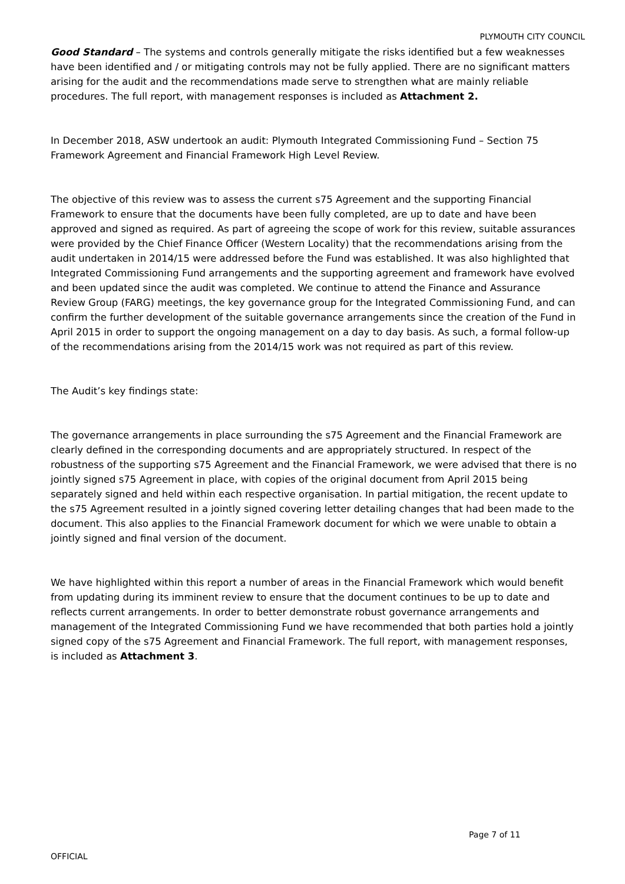PLYMOUTH CITY COUNCIL
Good Standard – The systems and controls generally mitigate the risks identified but a few weaknesses have been identified and / or mitigating controls may not be fully applied. There are no significant matters arising for the audit and the recommendations made serve to strengthen what are mainly reliable procedures. The full report, with management responses is included as Attachment 2.
In December 2018, ASW undertook an audit: Plymouth Integrated Commissioning Fund – Section 75 Framework Agreement and Financial Framework High Level Review.
The objective of this review was to assess the current s75 Agreement and the supporting Financial Framework to ensure that the documents have been fully completed, are up to date and have been approved and signed as required. As part of agreeing the scope of work for this review, suitable assurances were provided by the Chief Finance Officer (Western Locality) that the recommendations arising from the audit undertaken in 2014/15 were addressed before the Fund was established. It was also highlighted that Integrated Commissioning Fund arrangements and the supporting agreement and framework have evolved and been updated since the audit was completed. We continue to attend the Finance and Assurance Review Group (FARG) meetings, the key governance group for the Integrated Commissioning Fund, and can confirm the further development of the suitable governance arrangements since the creation of the Fund in April 2015 in order to support the ongoing management on a day to day basis. As such, a formal follow-up of the recommendations arising from the 2014/15 work was not required as part of this review.
The Audit’s key findings state:
The governance arrangements in place surrounding the s75 Agreement and the Financial Framework are clearly defined in the corresponding documents and are appropriately structured. In respect of the robustness of the supporting s75 Agreement and the Financial Framework, we were advised that there is no jointly signed s75 Agreement in place, with copies of the original document from April 2015 being separately signed and held within each respective organisation. In partial mitigation, the recent update to the s75 Agreement resulted in a jointly signed covering letter detailing changes that had been made to the document. This also applies to the Financial Framework document for which we were unable to obtain a jointly signed and final version of the document.
We have highlighted within this report a number of areas in the Financial Framework which would benefit from updating during its imminent review to ensure that the document continues to be up to date and reflects current arrangements. In order to better demonstrate robust governance arrangements and management of the Integrated Commissioning Fund we have recommended that both parties hold a jointly signed copy of the s75 Agreement and Financial Framework. The full report, with management responses, is included as Attachment 3.
Page 7 of 11
OFFICIAL